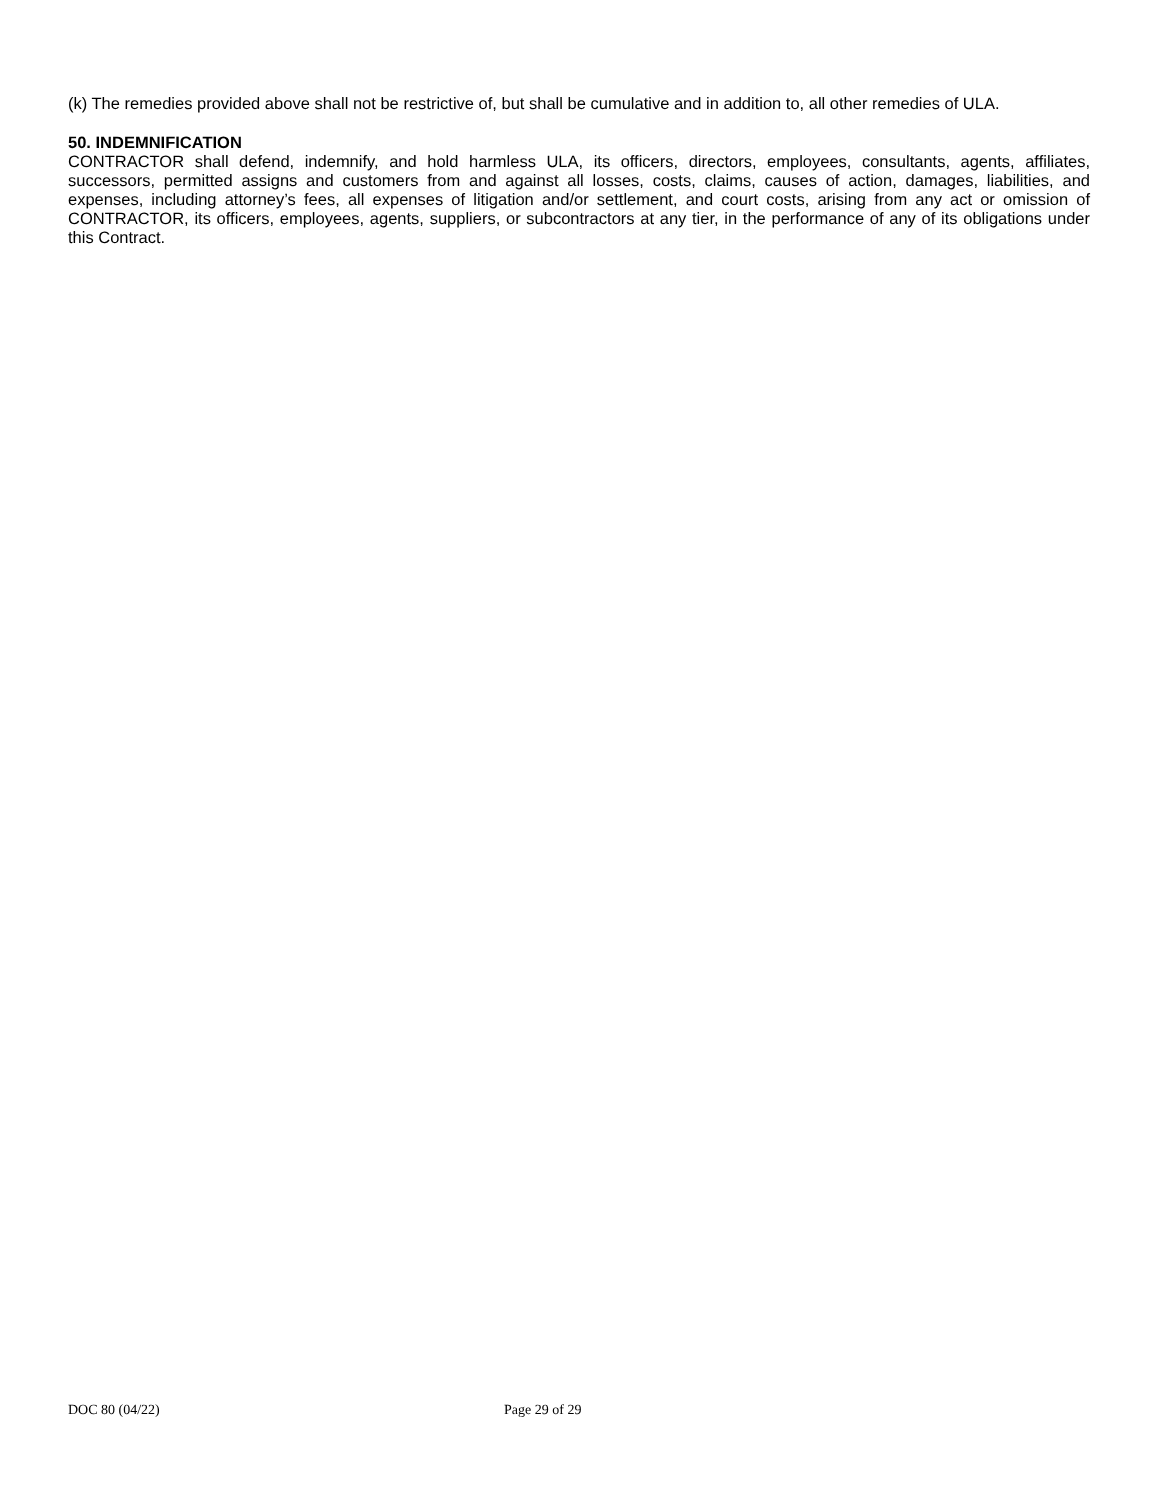(k) The remedies provided above shall not be restrictive of, but shall be cumulative and in addition to, all other remedies of ULA.
50. INDEMNIFICATION
CONTRACTOR shall defend, indemnify, and hold harmless ULA, its officers, directors, employees, consultants, agents, affiliates, successors, permitted assigns and customers from and against all losses, costs, claims, causes of action, damages, liabilities, and expenses, including attorney’s fees, all expenses of litigation and/or settlement, and court costs, arising from any act or omission of CONTRACTOR, its officers, employees, agents, suppliers, or subcontractors at any tier, in the performance of any of its obligations under this Contract.
DOC 80 (04/22) Page 29 of 29